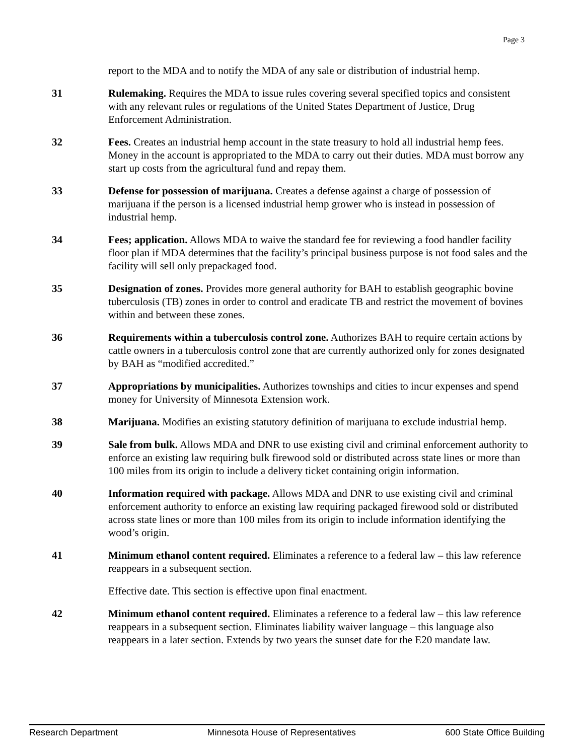Page 3
report to the MDA and to notify the MDA of any sale or distribution of industrial hemp.
31 Rulemaking. Requires the MDA to issue rules covering several specified topics and consistent with any relevant rules or regulations of the United States Department of Justice, Drug Enforcement Administration.
32 Fees. Creates an industrial hemp account in the state treasury to hold all industrial hemp fees. Money in the account is appropriated to the MDA to carry out their duties. MDA must borrow any start up costs from the agricultural fund and repay them.
33 Defense for possession of marijuana. Creates a defense against a charge of possession of marijuana if the person is a licensed industrial hemp grower who is instead in possession of industrial hemp.
34 Fees; application. Allows MDA to waive the standard fee for reviewing a food handler facility floor plan if MDA determines that the facility’s principal business purpose is not food sales and the facility will sell only prepackaged food.
35 Designation of zones. Provides more general authority for BAH to establish geographic bovine tuberculosis (TB) zones in order to control and eradicate TB and restrict the movement of bovines within and between these zones.
36 Requirements within a tuberculosis control zone. Authorizes BAH to require certain actions by cattle owners in a tuberculosis control zone that are currently authorized only for zones designated by BAH as “modified accredited.”
37 Appropriations by municipalities. Authorizes townships and cities to incur expenses and spend money for University of Minnesota Extension work.
38 Marijuana. Modifies an existing statutory definition of marijuana to exclude industrial hemp.
39 Sale from bulk. Allows MDA and DNR to use existing civil and criminal enforcement authority to enforce an existing law requiring bulk firewood sold or distributed across state lines or more than 100 miles from its origin to include a delivery ticket containing origin information.
40 Information required with package. Allows MDA and DNR to use existing civil and criminal enforcement authority to enforce an existing law requiring packaged firewood sold or distributed across state lines or more than 100 miles from its origin to include information identifying the wood’s origin.
41 Minimum ethanol content required. Eliminates a reference to a federal law – this law reference reappears in a subsequent section.
Effective date. This section is effective upon final enactment.
42 Minimum ethanol content required. Eliminates a reference to a federal law – this law reference reappears in a subsequent section. Eliminates liability waiver language – this language also reappears in a later section. Extends by two years the sunset date for the E20 mandate law.
Research Department Minnesota House of Representatives 600 State Office Building